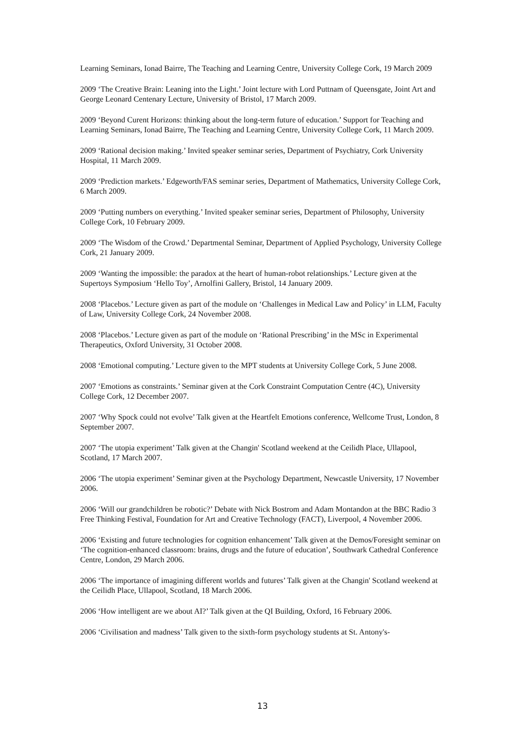Learning Seminars, Ionad Bairre, The Teaching and Learning Centre, University College Cork, 19 March 2009
2009 ‘The Creative Brain: Leaning into the Light.’ Joint lecture with Lord Puttnam of Queensgate, Joint Art and George Leonard Centenary Lecture, University of Bristol, 17 March 2009.
2009 ‘Beyond Curent Horizons: thinking about the long-term future of education.’ Support for Teaching and Learning Seminars, Ionad Bairre, The Teaching and Learning Centre, University College Cork, 11 March 2009.
2009 ‘Rational decision making.’ Invited speaker seminar series, Department of Psychiatry, Cork University Hospital, 11 March 2009.
2009 ‘Prediction markets.’ Edgeworth/FAS seminar series, Department of Mathematics, University College Cork, 6 March 2009.
2009 ‘Putting numbers on everything.’ Invited speaker seminar series, Department of Philosophy, University College Cork, 10 February 2009.
2009 ‘The Wisdom of the Crowd.’ Departmental Seminar, Department of Applied Psychology, University College Cork, 21 January 2009.
2009 ‘Wanting the impossible: the paradox at the heart of human-robot relationships.’ Lecture given at the Supertoys Symposium ‘Hello Toy’, Arnolfini Gallery, Bristol, 14 January 2009.
2008 ‘Placebos.’ Lecture given as part of the module on ‘Challenges in Medical Law and Policy’ in LLM, Faculty of Law, University College Cork, 24 November 2008.
2008 ‘Placebos.’ Lecture given as part of the module on ‘Rational Prescribing’ in the MSc in Experimental Therapeutics, Oxford University, 31 October 2008.
2008 ‘Emotional computing.’ Lecture given to the MPT students at University College Cork, 5 June 2008.
2007 ‘Emotions as constraints.’ Seminar given at the Cork Constraint Computation Centre (4C), University College Cork, 12 December 2007.
2007 ‘Why Spock could not evolve’ Talk given at the Heartfelt Emotions conference, Wellcome Trust, London, 8 September 2007.
2007 ‘The utopia experiment’ Talk given at the Changin' Scotland weekend at the Ceilidh Place, Ullapool, Scotland, 17 March 2007.
2006 ‘The utopia experiment’ Seminar given at the Psychology Department, Newcastle University, 17 November 2006.
2006 ‘Will our grandchildren be robotic?’ Debate with Nick Bostrom and Adam Montandon at the BBC Radio 3 Free Thinking Festival, Foundation for Art and Creative Technology (FACT), Liverpool, 4 November 2006.
2006 ‘Existing and future technologies for cognition enhancement’ Talk given at the Demos/Foresight seminar on ‘The cognition-enhanced classroom: brains, drugs and the future of education’, Southwark Cathedral Conference Centre, London, 29 March 2006.
2006 ‘The importance of imagining different worlds and futures’ Talk given at the Changin' Scotland weekend at the Ceilidh Place, Ullapool, Scotland, 18 March 2006.
2006 ‘How intelligent are we about AI?’ Talk given at the QI Building, Oxford, 16 February 2006.
2006 ‘Civilisation and madness’ Talk given to the sixth-form psychology students at St. Antony's-
13